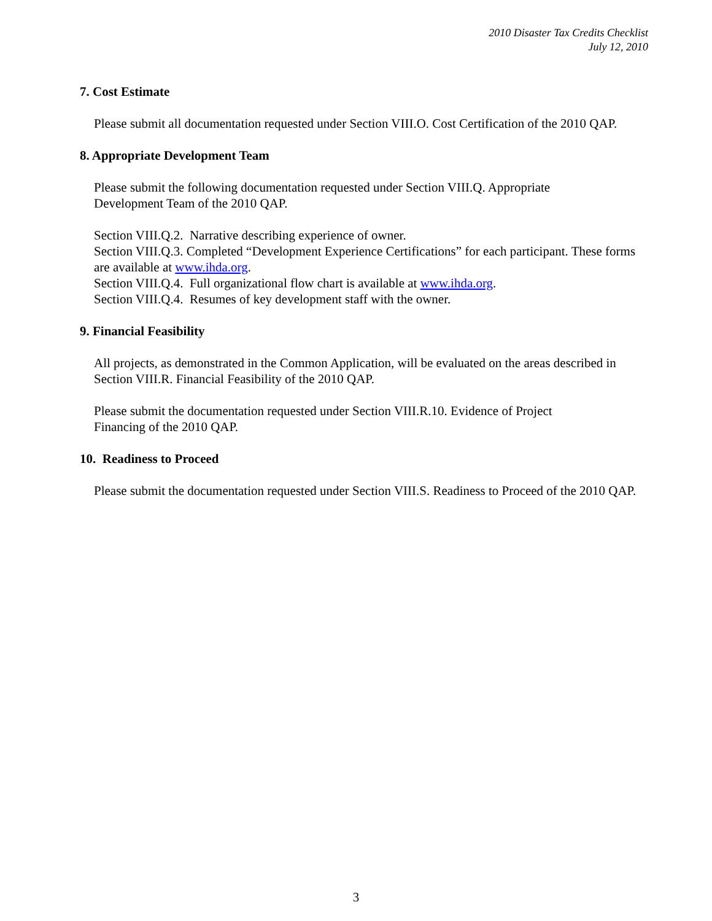2010 Disaster Tax Credits Checklist
July 12, 2010
7. Cost Estimate
Please submit all documentation requested under Section VIII.O. Cost Certification of the 2010 QAP.
8. Appropriate Development Team
Please submit the following documentation requested under Section VIII.Q. Appropriate
Development Team of the 2010 QAP.
Section VIII.Q.2. Narrative describing experience of owner.
Section VIII.Q.3. Completed “Development Experience Certifications” for each participant. These forms are available at www.ihda.org.
Section VIII.Q.4. Full organizational flow chart is available at www.ihda.org.
Section VIII.Q.4. Resumes of key development staff with the owner.
9. Financial Feasibility
All projects, as demonstrated in the Common Application, will be evaluated on the areas described in Section VIII.R. Financial Feasibility of the 2010 QAP.
Please submit the documentation requested under Section VIII.R.10. Evidence of Project
Financing of the 2010 QAP.
10. Readiness to Proceed
Please submit the documentation requested under Section VIII.S. Readiness to Proceed of the 2010 QAP.
3